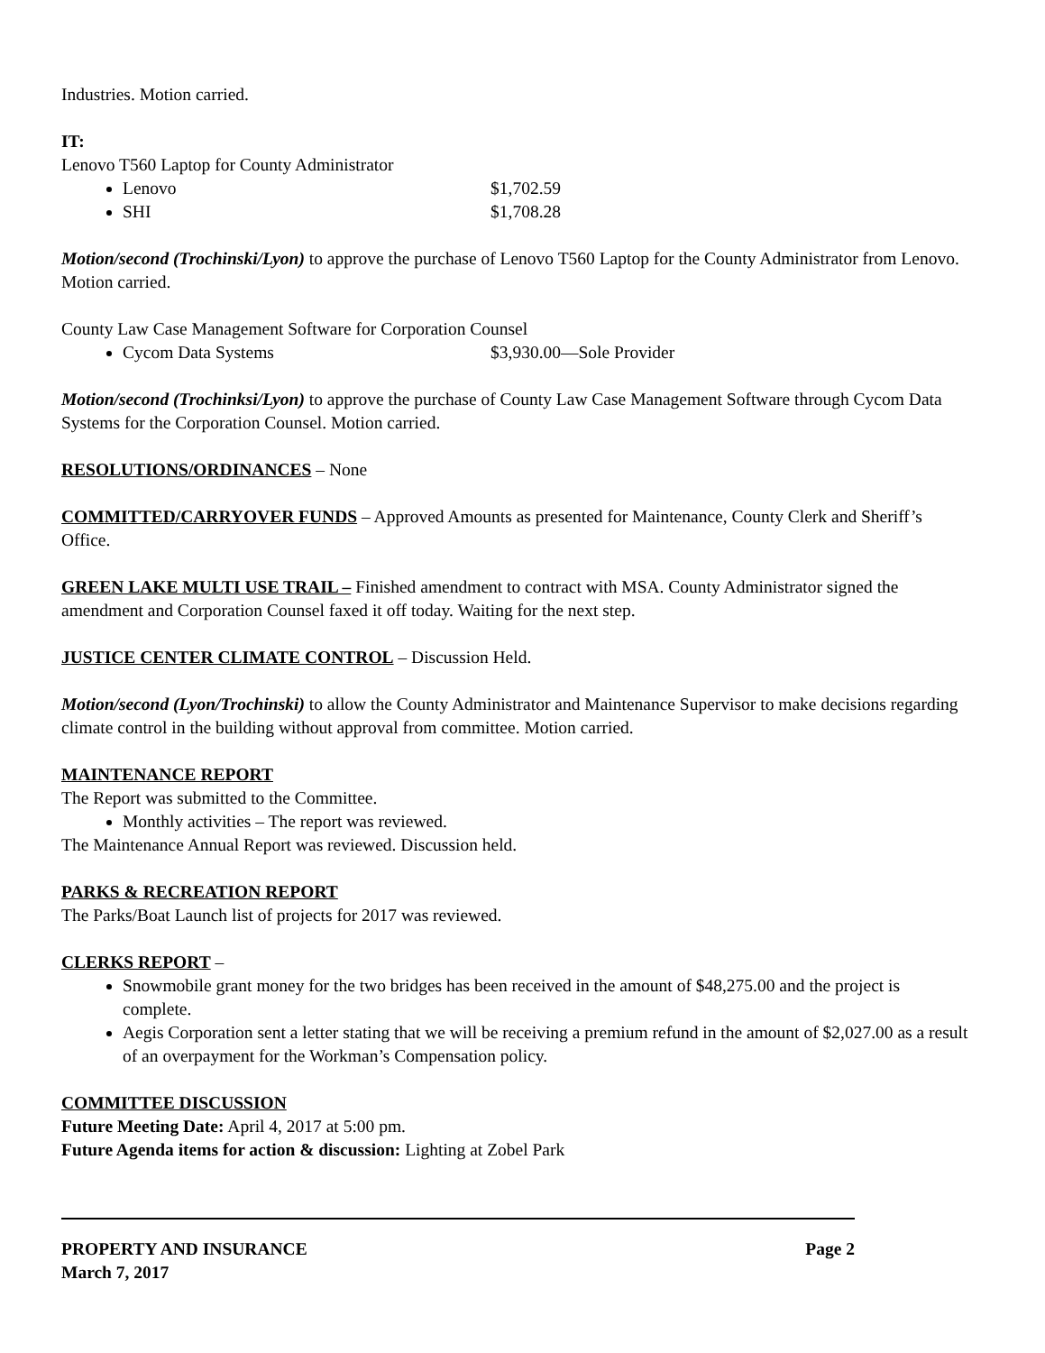Industries. Motion carried.
IT:
Lenovo T560 Laptop for County Administrator
Lenovo $1,702.59
SHI $1,708.28
Motion/second (Trochinski/Lyon) to approve the purchase of Lenovo T560 Laptop for the County Administrator from Lenovo. Motion carried.
County Law Case Management Software for Corporation Counsel
Cycom Data Systems $3,930.00—Sole Provider
Motion/second (Trochinksi/Lyon) to approve the purchase of County Law Case Management Software through Cycom Data Systems for the Corporation Counsel. Motion carried.
RESOLUTIONS/ORDINANCES – None
COMMITTED/CARRYOVER FUNDS – Approved Amounts as presented for Maintenance, County Clerk and Sheriff’s Office.
GREEN LAKE MULTI USE TRAIL – Finished amendment to contract with MSA. County Administrator signed the amendment and Corporation Counsel faxed it off today. Waiting for the next step.
JUSTICE CENTER CLIMATE CONTROL – Discussion Held.
Motion/second (Lyon/Trochinski) to allow the County Administrator and Maintenance Supervisor to make decisions regarding climate control in the building without approval from committee. Motion carried.
MAINTENANCE REPORT
The Report was submitted to the Committee.
Monthly activities – The report was reviewed.
The Maintenance Annual Report was reviewed. Discussion held.
PARKS & RECREATION REPORT
The Parks/Boat Launch list of projects for 2017 was reviewed.
CLERKS REPORT –
Snowmobile grant money for the two bridges has been received in the amount of $48,275.00 and the project is complete.
Aegis Corporation sent a letter stating that we will be receiving a premium refund in the amount of $2,027.00 as a result of an overpayment for the Workman’s Compensation policy.
COMMITTEE DISCUSSION
Future Meeting Date: April 4, 2017 at 5:00 pm.
Future Agenda items for action & discussion: Lighting at Zobel Park
PROPERTY AND INSURANCE Page 2
March 7, 2017